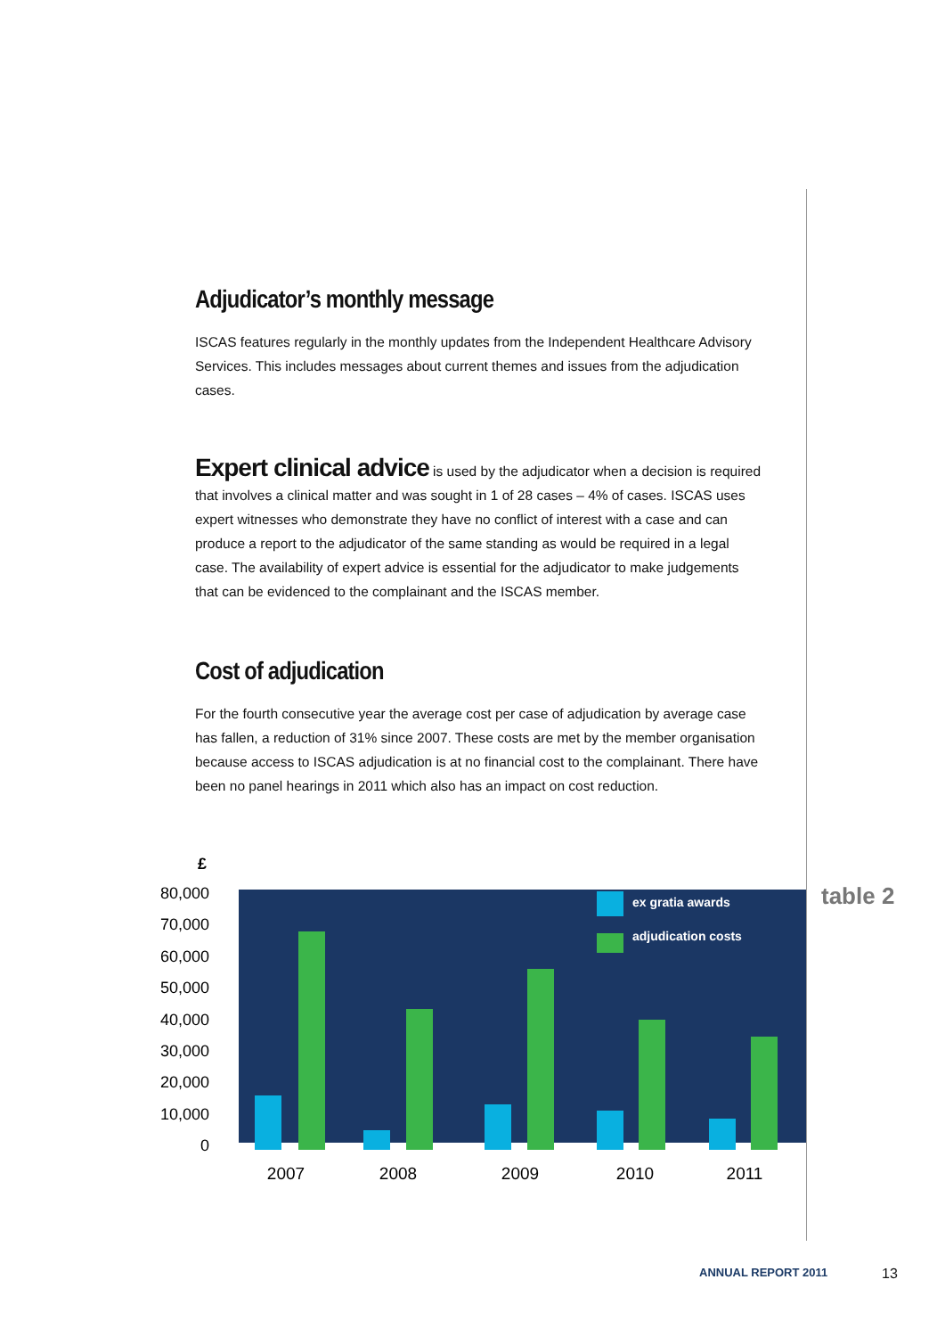Adjudicator’s monthly message
ISCAS features regularly in the monthly updates from the Independent Healthcare Advisory Services. This includes messages about current themes and issues from the adjudication cases.
Expert clinical advice is used by the adjudicator when a decision is required that involves a clinical matter and was sought in 1 of 28 cases – 4% of cases. ISCAS uses expert witnesses who demonstrate they have no conflict of interest with a case and can produce a report to the adjudicator of the same standing as would be required in a legal case. The availability of expert advice is essential for the adjudicator to make judgements that can be evidenced to the complainant and the ISCAS member.
Cost of adjudication
For the fourth consecutive year the average cost per case of adjudication by average case has fallen, a reduction of 31% since 2007. These costs are met by the member organisation because access to ISCAS adjudication is at no financial cost to the complainant. There have been no panel hearings in 2011 which also has an impact on cost reduction.
£
80,000
70,000
60,000
50,000
40,000
30,000
20,000
10,000
0
ex gratia awards
adjudication costs
2007
2008
2009
2010
2011
table 2
ANNUAL REPORT 2011 13